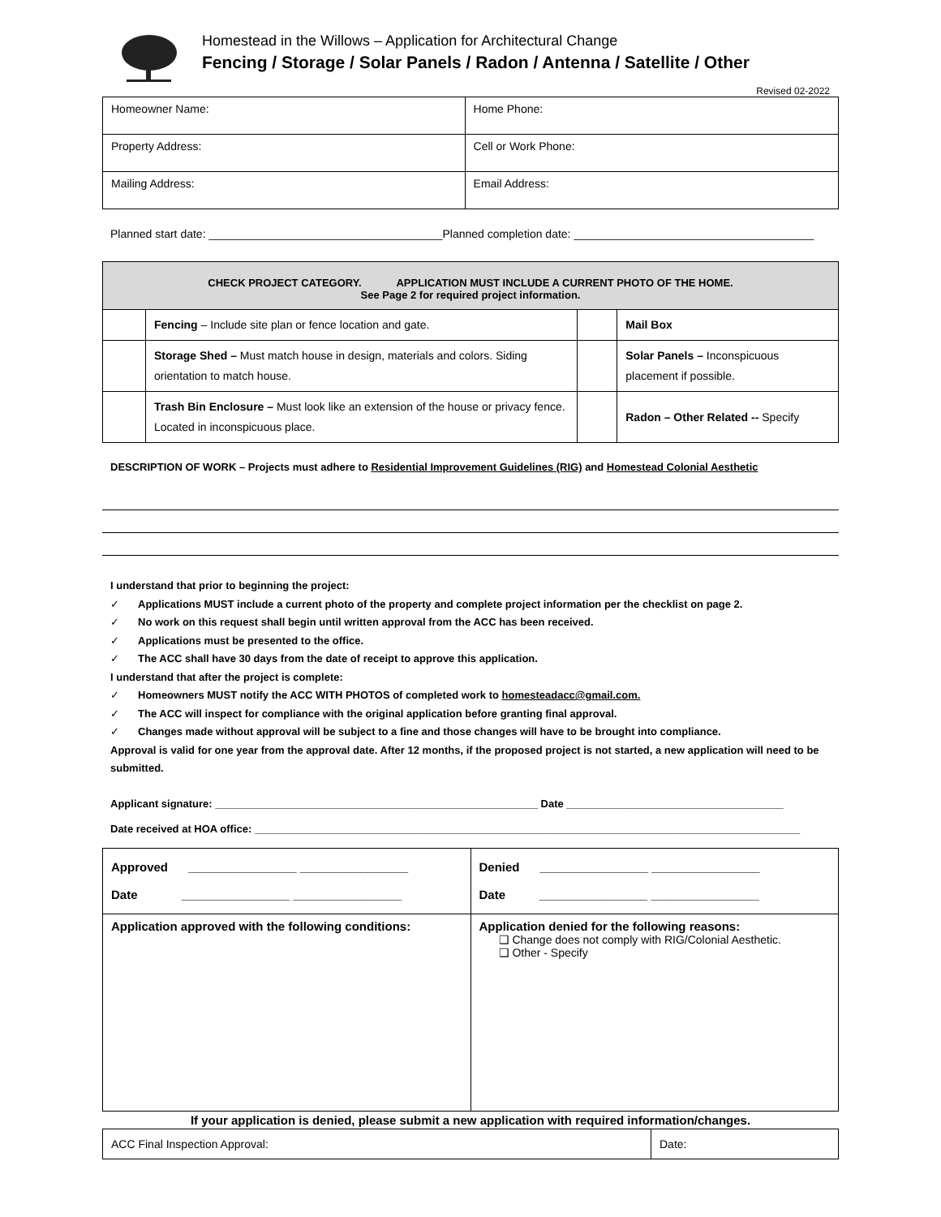Homestead in the Willows – Application for Architectural Change
Fencing / Storage / Solar Panels / Radon / Antenna / Satellite / Other
Revised 02-2022
| Homeowner Name: | Home Phone: |
| Property Address: | Cell or Work Phone: |
| Mailing Address: | Email Address: |
Planned start date: _____________________________________Planned completion date: ______________________________________
| CHECK PROJECT CATEGORY. APPLICATION MUST INCLUDE A CURRENT PHOTO OF THE HOME. See Page 2 for required project information. | | | |
| --- | --- | --- | --- |
| | Fencing – Include site plan or fence location and gate. | | Mail Box |
| | Storage Shed – Must match house in design, materials and colors. Siding orientation to match house. | | Solar Panels – Inconspicuous placement if possible. |
| | Trash Bin Enclosure – Must look like an extension of the house or privacy fence. Located in inconspicuous place. | | Radon – Other Related -- Specify |
DESCRIPTION OF WORK – Projects must adhere to Residential Improvement Guidelines (RIG) and Homestead Colonial Aesthetic
I understand that prior to beginning the project:
✓ Applications MUST include a current photo of the property and complete project information per the checklist on page 2.
✓ No work on this request shall begin until written approval from the ACC has been received.
✓ Applications must be presented to the office.
✓ The ACC shall have 30 days from the date of receipt to approve this application.
I understand that after the project is complete:
✓ Homeowners MUST notify the ACC WITH PHOTOS of completed work to homesteadacc@gmail.com.
✓ The ACC will inspect for compliance with the original application before granting final approval.
✓ Changes made without approval will be subject to a fine and those changes will have to be brought into compliance.
Approval is valid for one year from the approval date. After 12 months, if the proposed project is not started, a new application will need to be submitted.
Applicant signature: _______________________________________________________ Date _____________________________________
Date received at HOA office: _____________________________________________________________________________________________
| Approved ________________ ________________ Date ________________ ________________ | Denied ________________ ________________ Date ________________ ________________ |
| Application approved with the following conditions: | Application denied for the following reasons: ❑ Change does not comply with RIG/Colonial Aesthetic. ❑ Other - Specify |
If your application is denied, please submit a new application with required information/changes.
| ACC Final Inspection Approval: | Date: |